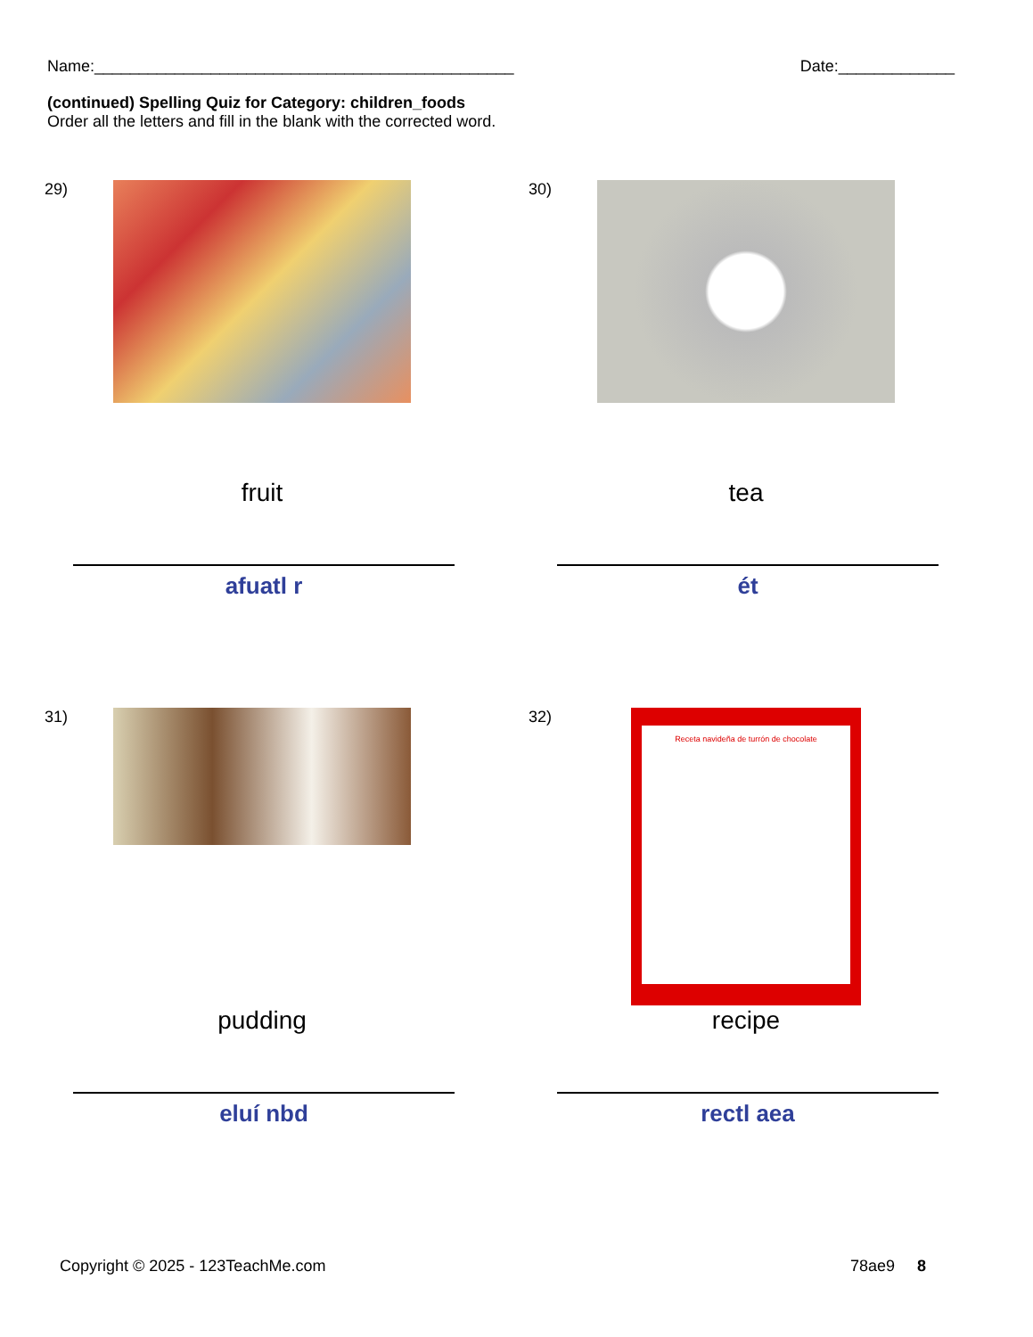Name:_______________________________________________ Date:_____________
(continued) Spelling Quiz for Category: children_foods
Order all the letters and fill in the blank with the corrected word.
29)
fruit
afuatl r
30)
tea
ét
31)
pudding
eluí nbd
32)
Receta navideña de turrón de chocolate
recipe
rectl aea
Copyright © 2025 - 123TeachMe.com 78ae9 8